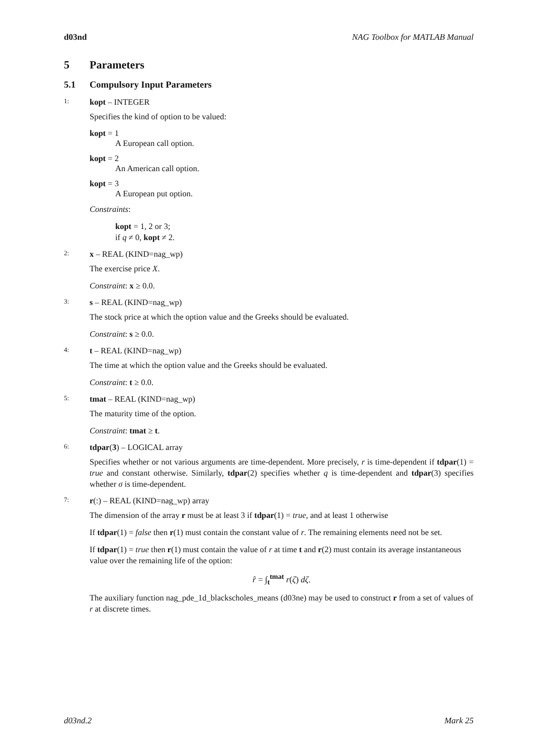d03nd NAG Toolbox for MATLAB Manual
5 Parameters
5.1 Compulsory Input Parameters
1: kopt – INTEGER
Specifies the kind of option to be valued:
kopt = 1
A European call option.
kopt = 2
An American call option.
kopt = 3
A European put option.
Constraints:
kopt = 1, 2 or 3;
if q ≠ 0, kopt ≠ 2.
2: x – REAL (KIND=nag_wp)
The exercise price X.
Constraint: x ≥ 0.0.
3: s – REAL (KIND=nag_wp)
The stock price at which the option value and the Greeks should be evaluated.
Constraint: s ≥ 0.0.
4: t – REAL (KIND=nag_wp)
The time at which the option value and the Greeks should be evaluated.
Constraint: t ≥ 0.0.
5: tmat – REAL (KIND=nag_wp)
The maturity time of the option.
Constraint: tmat ≥ t.
6: tdpar(3) – LOGICAL array
Specifies whether or not various arguments are time-dependent. More precisely, r is time-dependent if tdpar(1) = true and constant otherwise. Similarly, tdpar(2) specifies whether q is time-dependent and tdpar(3) specifies whether σ is time-dependent.
7: r(:) – REAL (KIND=nag_wp) array
The dimension of the array r must be at least 3 if tdpar(1) = true, and at least 1 otherwise
If tdpar(1) = false then r(1) must contain the constant value of r. The remaining elements need not be set.
If tdpar(1) = true then r(1) must contain the value of r at time t and r(2) must contain its average instantaneous value over the remaining life of the option:
r̂ = ∫<sub>t</sub><sup>tmat</sup> r(ζ) dζ.
The auxiliary function nag_pde_1d_blackscholes_means (d03ne) may be used to construct r from a set of values of r at discrete times.
d03nd.2 Mark 25